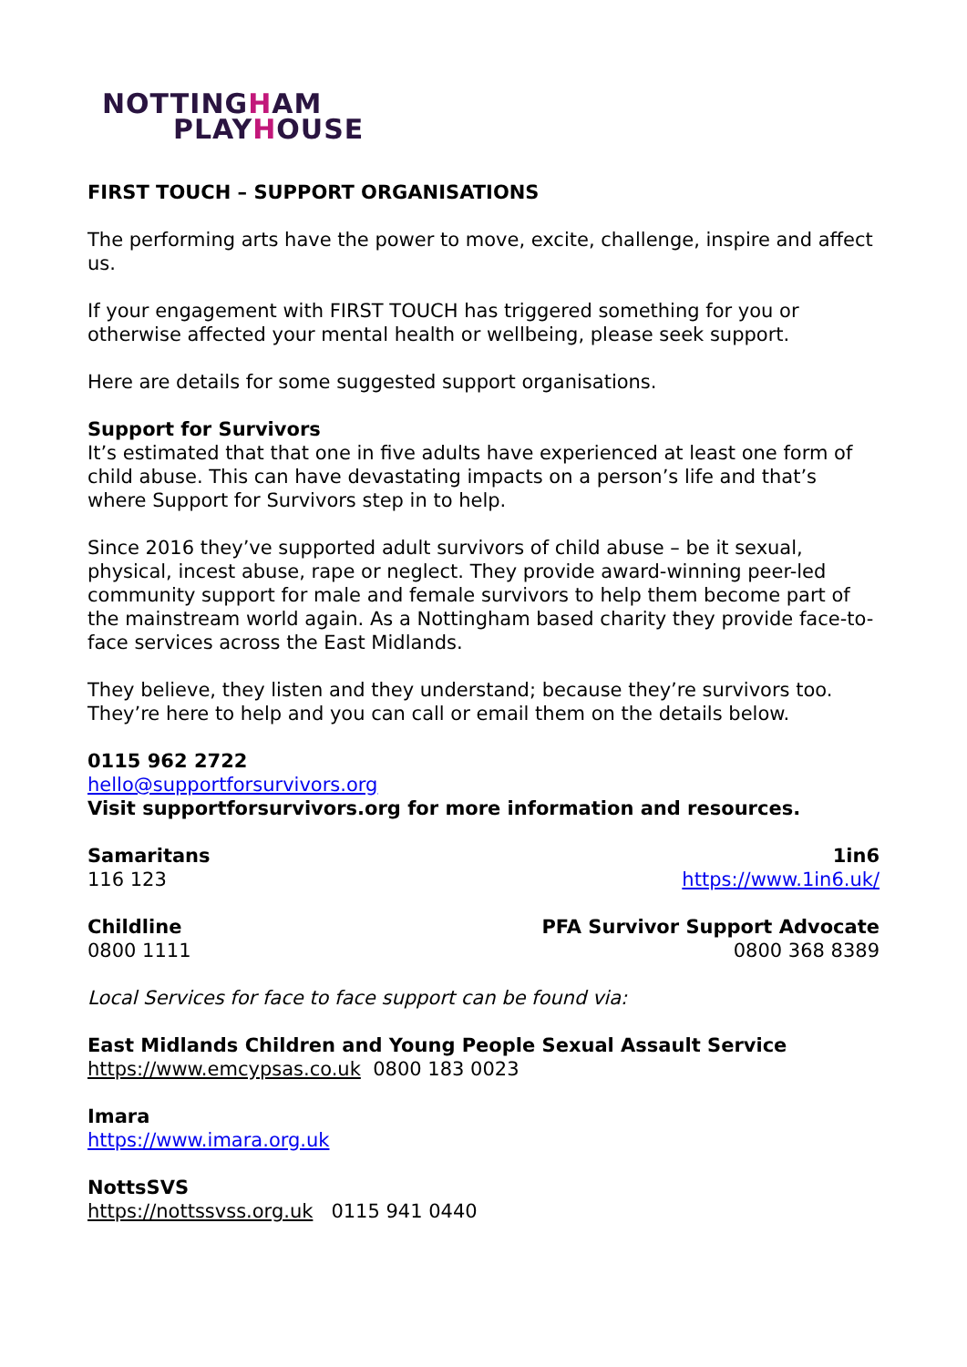NOTTINGHAM
PLAYHOUSE
FIRST TOUCH – SUPPORT ORGANISATIONS
The performing arts have the power to move, excite, challenge, inspire and affect us.
If your engagement with FIRST TOUCH has triggered something for you or otherwise affected your mental health or wellbeing, please seek support.
Here are details for some suggested support organisations.
Support for Survivors
It’s estimated that that one in five adults have experienced at least one form of child abuse. This can have devastating impacts on a person’s life and that’s where Support for Survivors step in to help.
Since 2016 they’ve supported adult survivors of child abuse – be it sexual, physical, incest abuse, rape or neglect. They provide award-winning peer-led community support for male and female survivors to help them become part of the mainstream world again. As a Nottingham based charity they provide face-to-face services across the East Midlands.
They believe, they listen and they understand; because they’re survivors too. They’re here to help and you can call or email them on the details below.
0115 962 2722
hello@supportforsurvivors.org
Visit supportforsurvivors.org for more information and resources.
Samaritans
116 123
1in6
https://www.1in6.uk/
Childline
0800 1111
PFA Survivor Support Advocate
0800 368 8389
Local Services for face to face support can be found via:
East Midlands Children and Young People Sexual Assault Service
https://www.emcypsas.co.uk 0800 183 0023
Imara
https://www.imara.org.uk
NottsSVS
https://nottssvss.org.uk 0115 941 0440